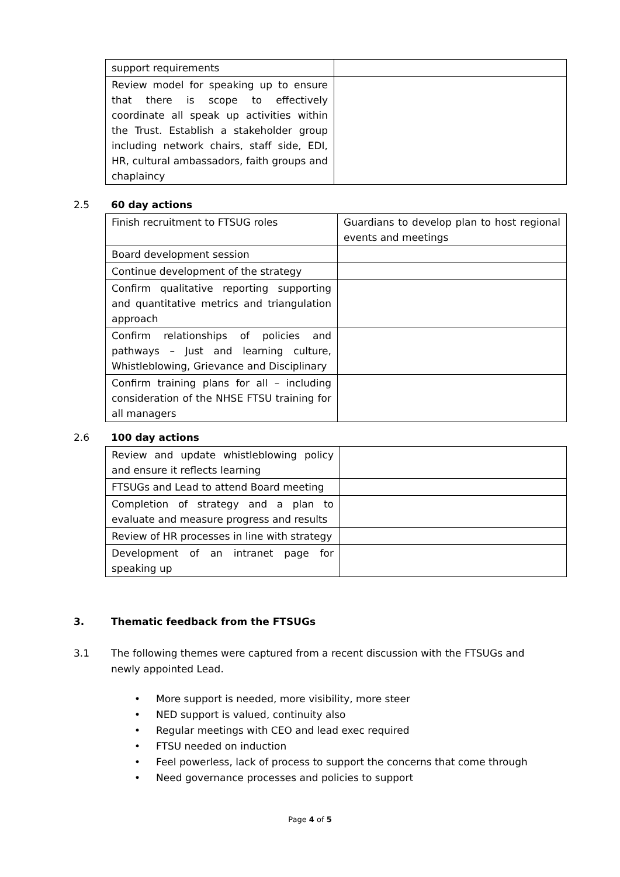| support requirements | |
| Review model for speaking up to ensure that there is scope to effectively coordinate all speak up activities within the Trust. Establish a stakeholder group including network chairs, staff side, EDI, HR, cultural ambassadors, faith groups and chaplaincy | |
2.5 60 day actions
| Finish recruitment to FTSUG roles | Guardians to develop plan to host regional events and meetings |
| Board development session | |
| Continue development of the strategy | |
| Confirm qualitative reporting supporting and quantitative metrics and triangulation approach | |
| Confirm relationships of policies and pathways – Just and learning culture, Whistleblowing, Grievance and Disciplinary | |
| Confirm training plans for all – including consideration of the NHSE FTSU training for all managers | |
2.6 100 day actions
| Review and update whistleblowing policy and ensure it reflects learning | |
| FTSUGs and Lead to attend Board meeting | |
| Completion of strategy and a plan to evaluate and measure progress and results | |
| Review of HR processes in line with strategy | |
| Development of an intranet page for speaking up | |
3. Thematic feedback from the FTSUGs
3.1 The following themes were captured from a recent discussion with the FTSUGs and newly appointed Lead.
• More support is needed, more visibility, more steer
• NED support is valued, continuity also
• Regular meetings with CEO and lead exec required
• FTSU needed on induction
• Feel powerless, lack of process to support the concerns that come through
• Need governance processes and policies to support
Page 4 of 5